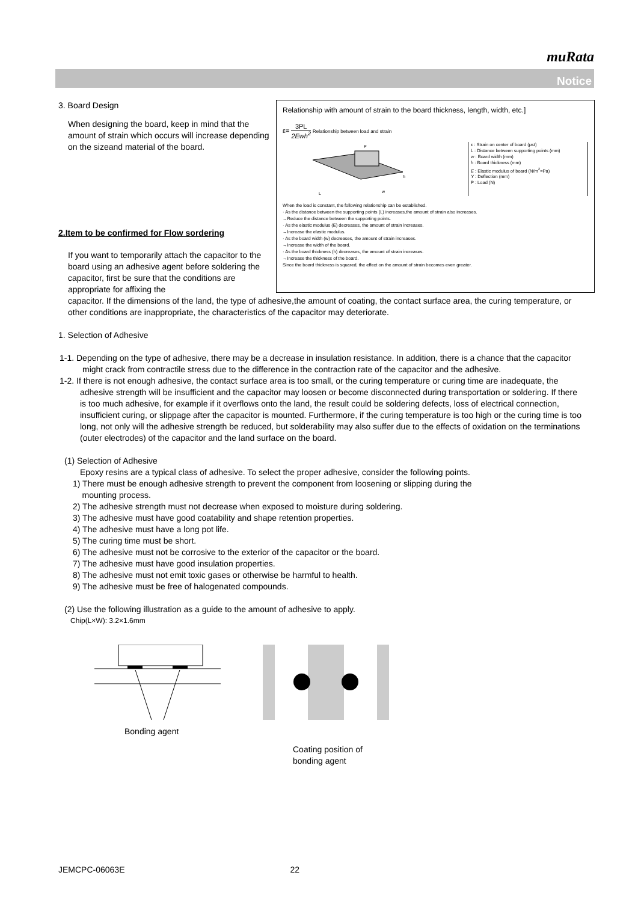muRata
Notice
Relationship with amount of strain to the board thickness, length, width, etc.]
ε= 3PL 2Ewh<sup>2</sup> Relationship between load and strain
P
L
w
h
ε : Strain on center of board (μst)
L : Distance between supporting points (mm)
w : Board width (mm)
h : Board thickness (mm)
E : Elastic modulus of board (N/m<sup>2</sup>=Pa)
Y : Deflection (mm)
P : Load (N)
When the load is constant, the following relationship can be established.
· As the distance between the supporting points (L) increases,the amount of strain also increases.
→Reduce the distance between the supporting points.
· As the elastic modulus (E) decreases, the amount of strain increases.
→Increase the elastic modulus.
· As the board width (w) decreases, the amount of strain increases.
→Increase the width of the board.
· As the board thickness (h) decreases, the amount of strain increases.
→Increase the thickness of the board.
Since the board thickness is squared, the effect on the amount of strain becomes even greater.
3. Board Design
When designing the board, keep in mind that the amount of strain which occurs will increase depending on the sizeand material of the board.
2.Item to be confirmed for Flow sordering
If you want to temporarily attach the capacitor to the board using an adhesive agent before soldering the capacitor, first be sure that the conditions are appropriate for affixing the
capacitor. If the dimensions of the land, the type of adhesive,the amount of coating, the contact surface area, the curing temperature, or other conditions are inappropriate, the characteristics of the capacitor may deteriorate.
1. Selection of Adhesive
1-1. Depending on the type of adhesive, there may be a decrease in insulation resistance. In addition, there is a chance that the capacitor might crack from contractile stress due to the difference in the contraction rate of the capacitor and the adhesive.
1-2. If there is not enough adhesive, the contact surface area is too small, or the curing temperature or curing time are inadequate, the adhesive strength will be insufficient and the capacitor may loosen or become disconnected during transportation or soldering. If there is too much adhesive, for example if it overflows onto the land, the result could be soldering defects, loss of electrical connection, insufficient curing, or slippage after the capacitor is mounted. Furthermore, if the curing temperature is too high or the curing time is too long, not only will the adhesive strength be reduced, but solderability may also suffer due to the effects of oxidation on the terminations (outer electrodes) of the capacitor and the land surface on the board.
(1) Selection of Adhesive
Epoxy resins are a typical class of adhesive. To select the proper adhesive, consider the following points.
1) There must be enough adhesive strength to prevent the component from loosening or slipping during the
mounting process.
2) The adhesive strength must not decrease when exposed to moisture during soldering.
3) The adhesive must have good coatability and shape retention properties.
4) The adhesive must have a long pot life.
5) The curing time must be short.
6) The adhesive must not be corrosive to the exterior of the capacitor or the board.
7) The adhesive must have good insulation properties.
8) The adhesive must not emit toxic gases or otherwise be harmful to health.
9) The adhesive must be free of halogenated compounds.
(2) Use the following illustration as a guide to the amount of adhesive to apply.
Chip(L×W): 3.2×1.6mm
Bonding agent
Coating position of
bonding agent
JEMCPC-06063E 22